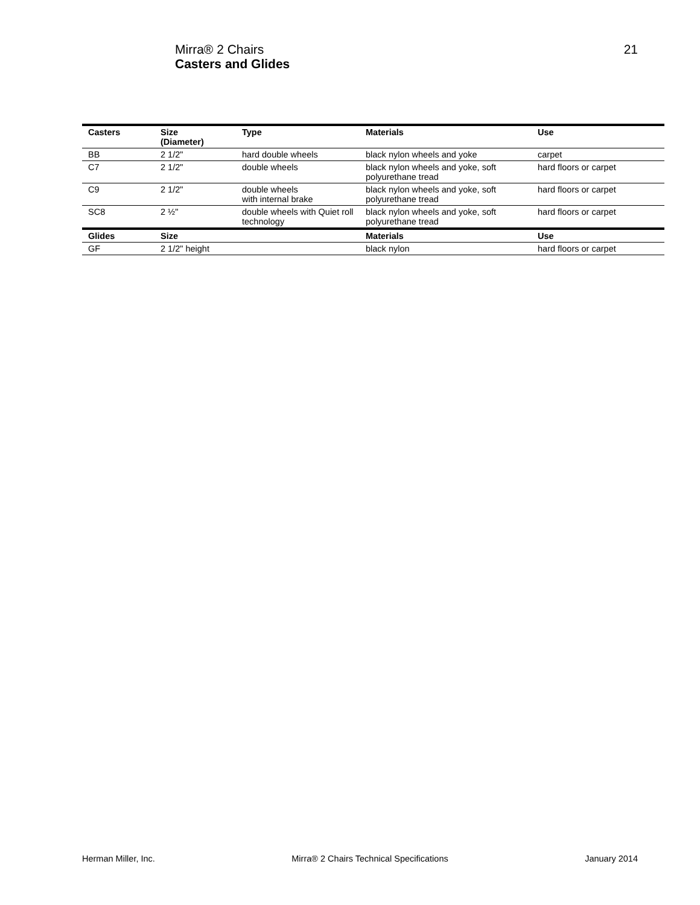Mirra® 2 Chairs
Casters and Glides
21
| Casters | Size (Diameter) | Type | Materials | Use |
| --- | --- | --- | --- | --- |
| BB | 2 1/2" | hard double wheels | black nylon wheels and yoke | carpet |
| C7 | 2 1/2" | double wheels | black nylon wheels and yoke, soft polyurethane tread | hard floors or carpet |
| C9 | 2 1/2" | double wheels with internal brake | black nylon wheels and yoke, soft polyurethane tread | hard floors or carpet |
| SC8 | 2 ½" | double wheels with Quiet roll technology | black nylon wheels and yoke, soft polyurethane tread | hard floors or carpet |
| Glides | Size | | Materials | Use |
| GF | 2 1/2" height | | black nylon | hard floors or carpet |
Herman Miller, Inc. Mirra® 2 Chairs Technical Specifications January 2014